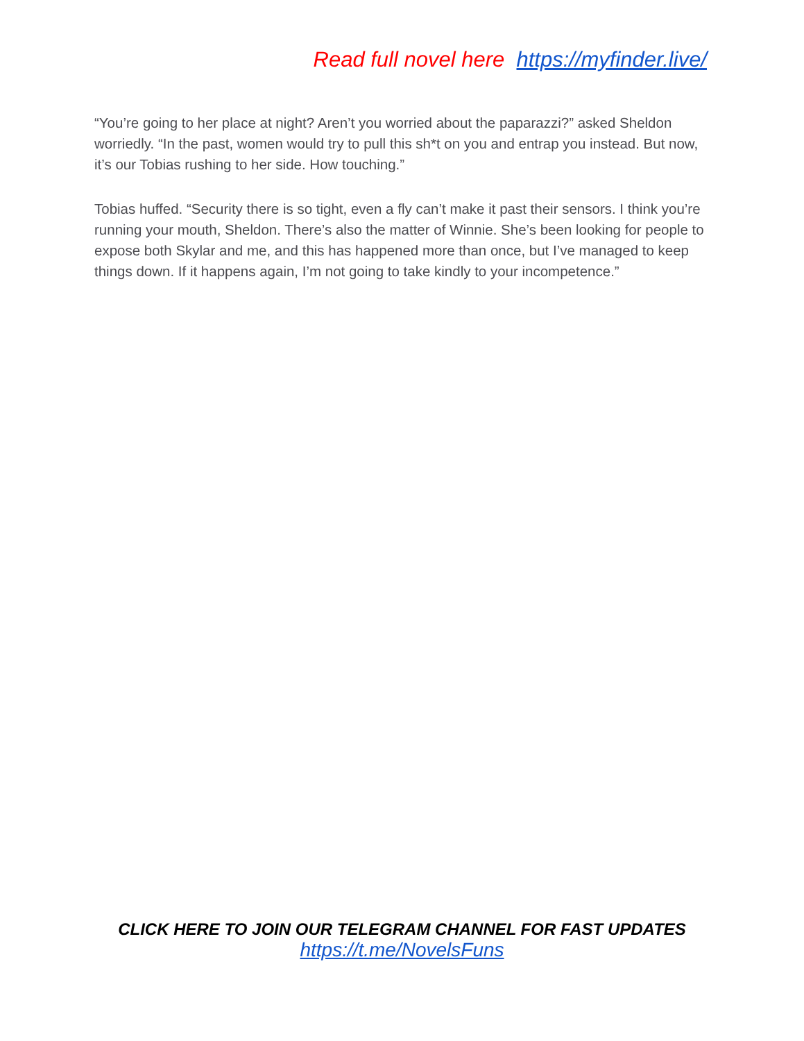Read full novel here https://myfinder.live/
“You’re going to her place at night? Aren’t you worried about the paparazzi?” asked Sheldon worriedly. “In the past, women would try to pull this sh*t on you and entrap you instead. But now, it’s our Tobias rushing to her side. How touching.”
Tobias huffed. “Security there is so tight, even a fly can’t make it past their sensors. I think you’re running your mouth, Sheldon. There’s also the matter of Winnie. She’s been looking for people to expose both Skylar and me, and this has happened more than once, but I’ve managed to keep things down. If it happens again, I’m not going to take kindly to your incompetence.”
CLICK HERE TO JOIN OUR TELEGRAM CHANNEL FOR FAST UPDATES
https://t.me/NovelsFuns